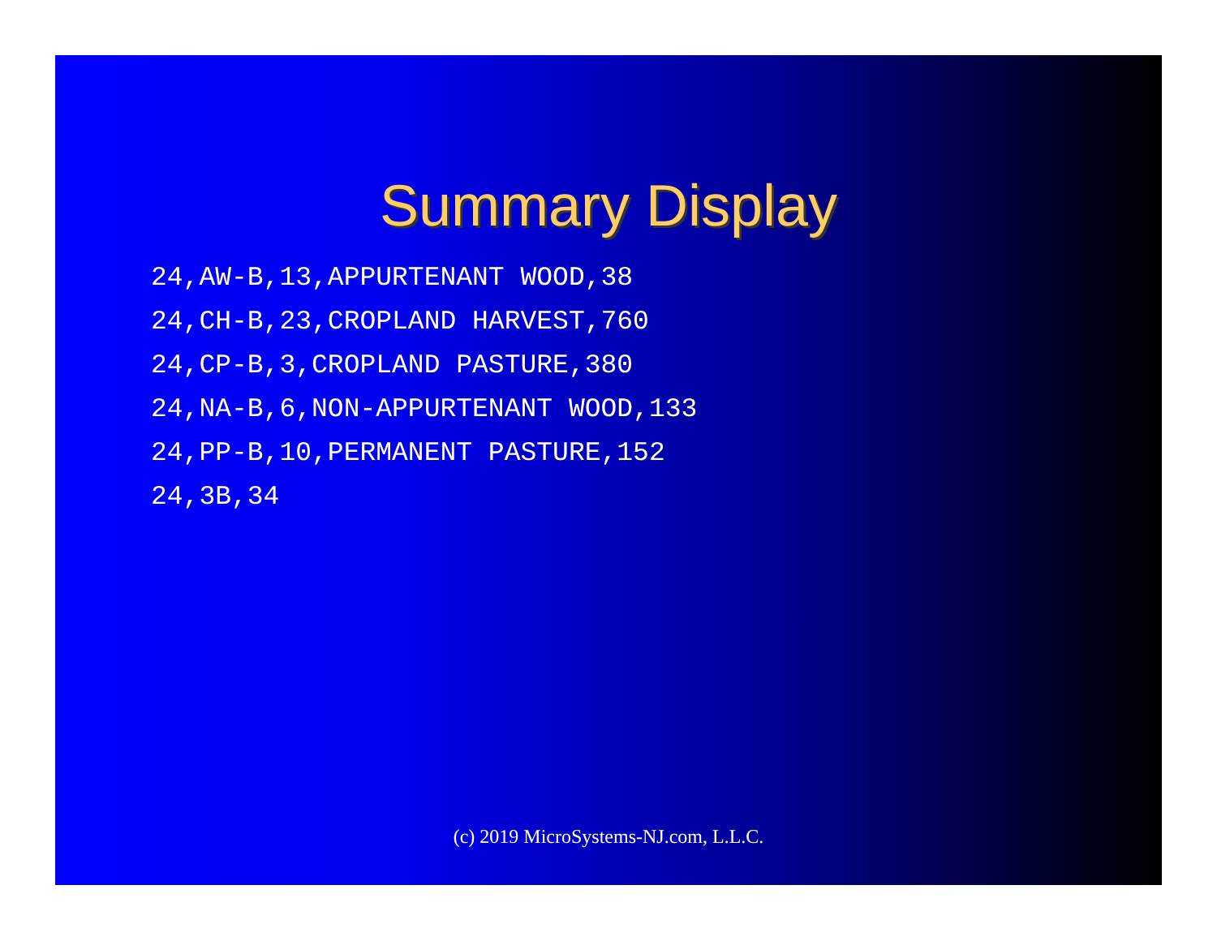Summary Display
24,AW-B,13,APPURTENANT WOOD,38
24,CH-B,23,CROPLAND HARVEST,760
24,CP-B,3,CROPLAND PASTURE,380
24,NA-B,6,NON-APPURTENANT WOOD,133
24,PP-B,10,PERMANENT PASTURE,152
24,3B,34
(c) 2019 MicroSystems-NJ.com, L.L.C.